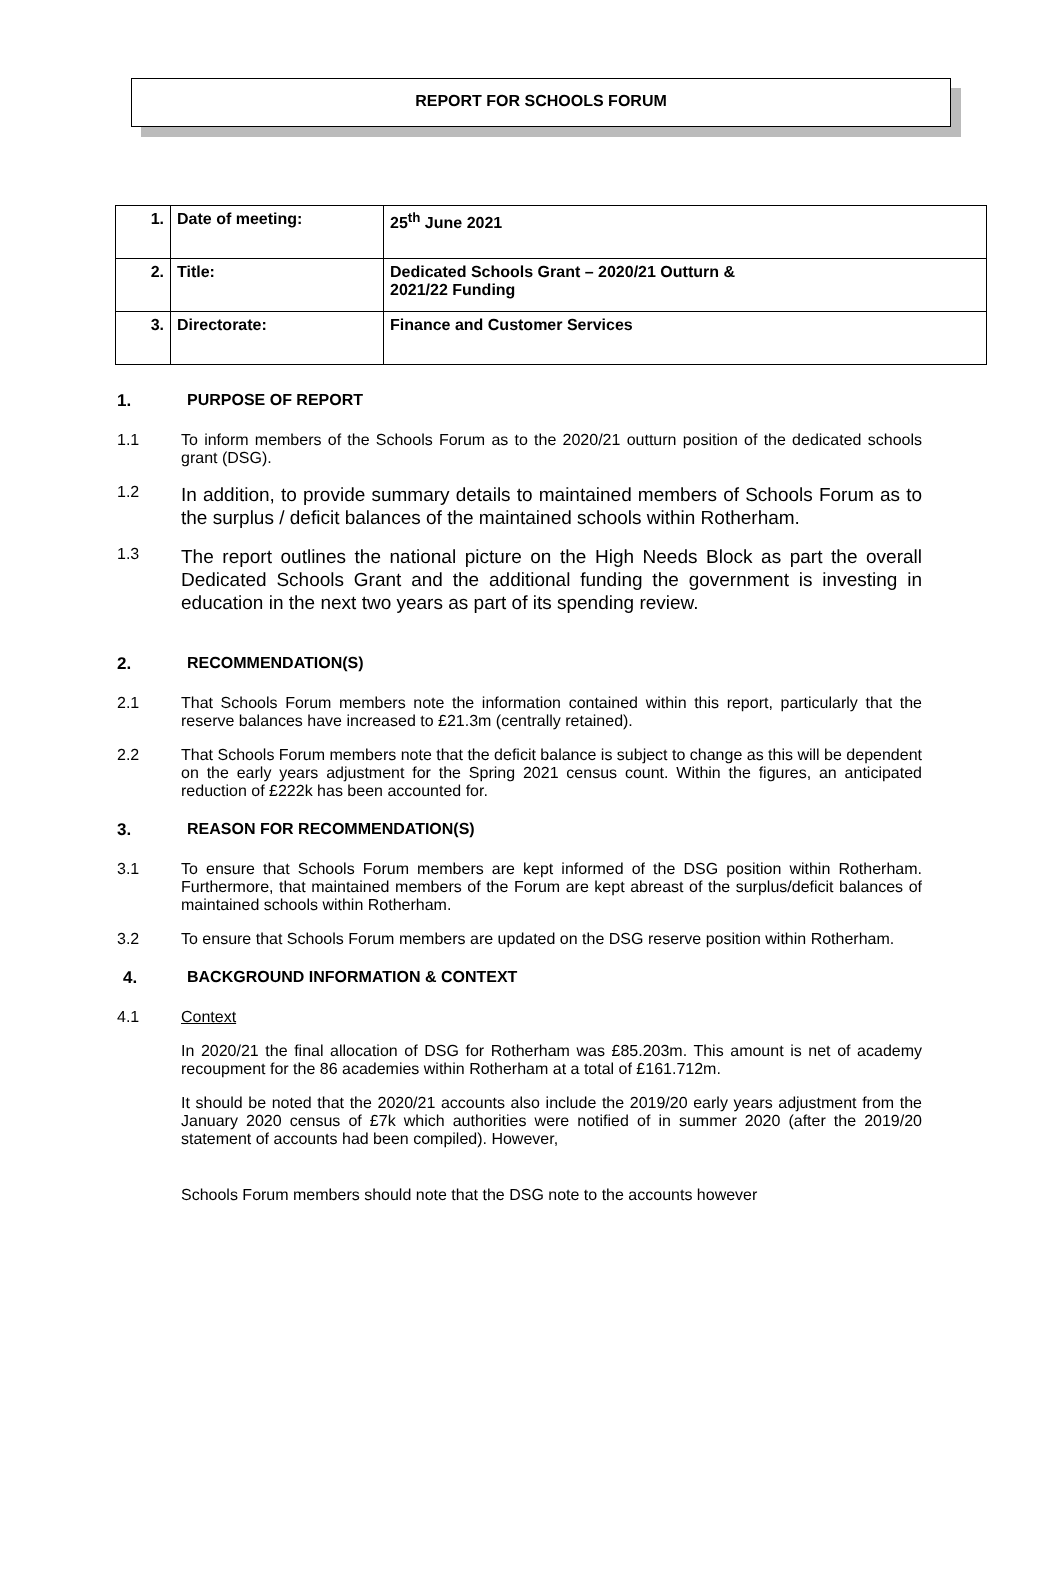REPORT FOR SCHOOLS FORUM
| 1. | Date of meeting: | 25<sup>th</sup> June 2021 |
| 2. | Title: | Dedicated Schools Grant – 2020/21 Outturn & 2021/22 Funding |
| 3. | Directorate: | Finance and Customer Services |
1. PURPOSE OF REPORT
1.1 To inform members of the Schools Forum as to the 2020/21 outturn position of the dedicated schools grant (DSG).
1.2
In addition, to provide summary details to maintained members of Schools Forum as to the surplus / deficit balances of the maintained schools within Rotherham.
1.3
The report outlines the national picture on the High Needs Block as part the overall Dedicated Schools Grant and the additional funding the government is investing in education in the next two years as part of its spending review.
2. RECOMMENDATION(S)
2.1 That Schools Forum members note the information contained within this report, particularly that the reserve balances have increased to £21.3m (centrally retained).
2.2 That Schools Forum members note that the deficit balance is subject to change as this will be dependent on the early years adjustment for the Spring 2021 census count. Within the figures, an anticipated reduction of £222k has been accounted for.
3. REASON FOR RECOMMENDATION(S)
3.1 To ensure that Schools Forum members are kept informed of the DSG position within Rotherham. Furthermore, that maintained members of the Forum are kept abreast of the surplus/deficit balances of maintained schools within Rotherham.
3.2 To ensure that Schools Forum members are updated on the DSG reserve position within Rotherham.
4. BACKGROUND INFORMATION & CONTEXT
4.1 Context
In 2020/21 the final allocation of DSG for Rotherham was £85.203m. This amount is net of academy recoupment for the 86 academies within Rotherham at a total of £161.712m.
It should be noted that the 2020/21 accounts also include the 2019/20 early years adjustment from the January 2020 census of £7k which authorities were notified of in summer 2020 (after the 2019/20 statement of accounts had been compiled). However,
Schools Forum members should note that the DSG note to the accounts however